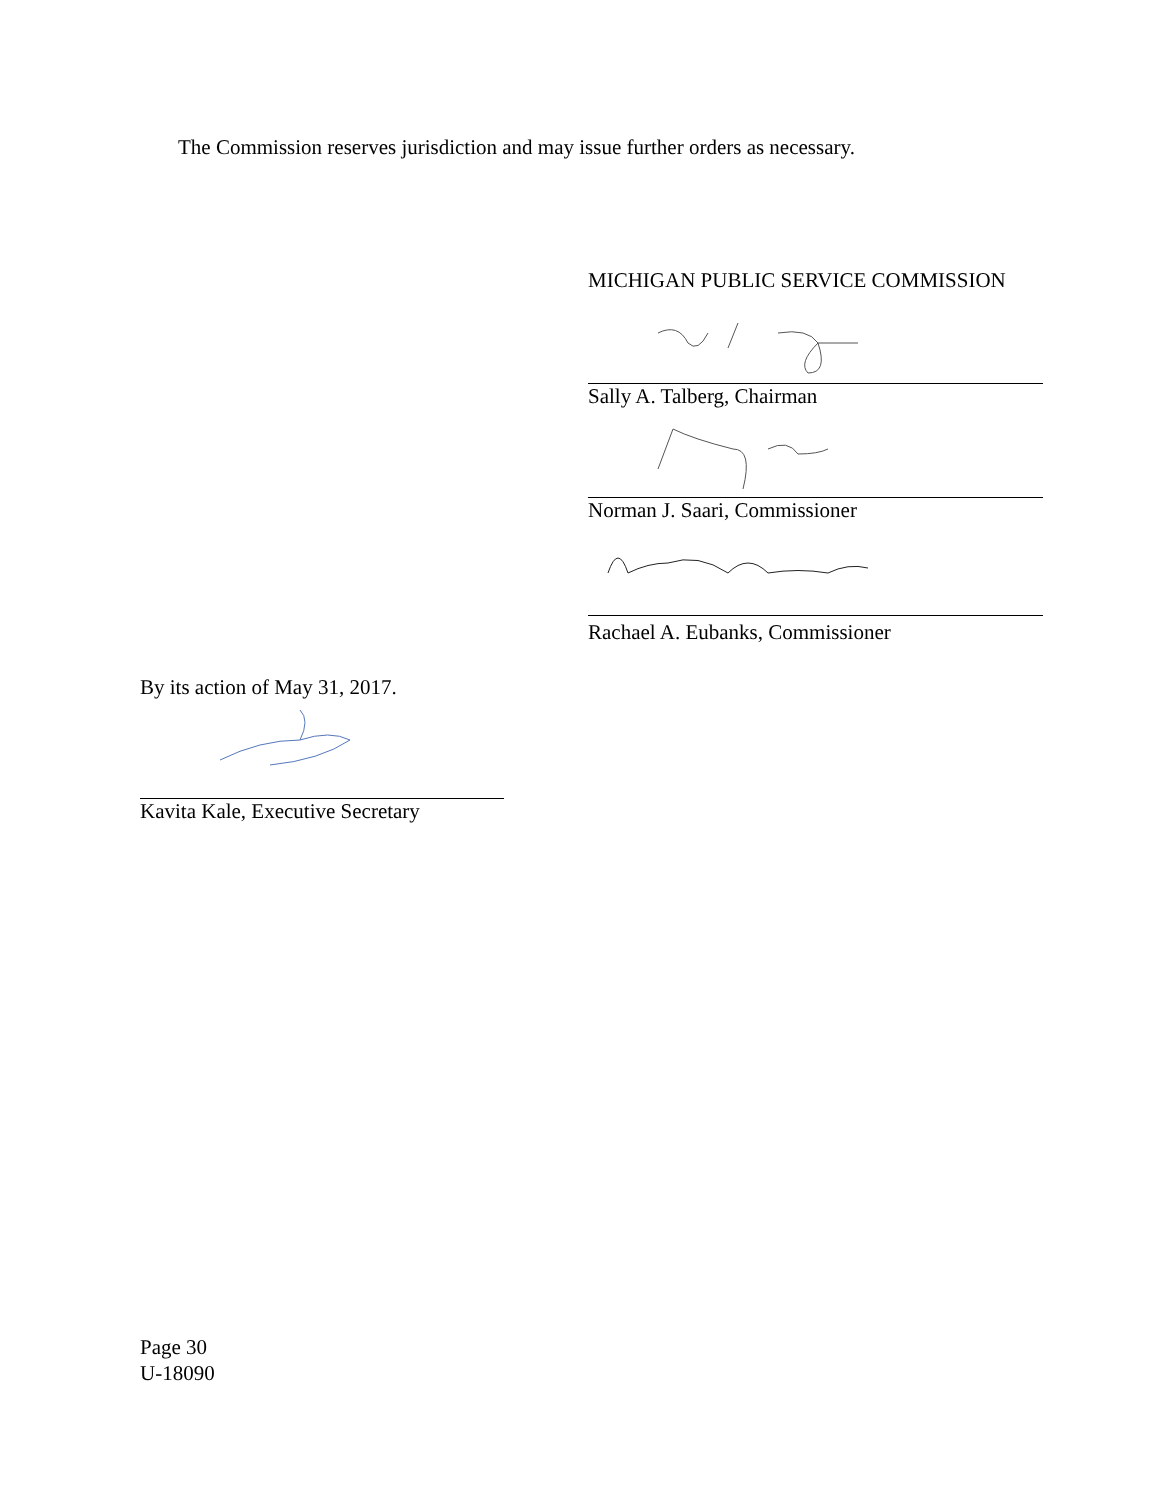The Commission reserves jurisdiction and may issue further orders as necessary.
MICHIGAN PUBLIC SERVICE COMMISSION
Sally A. Talberg, Chairman
Norman J. Saari, Commissioner
Rachael A. Eubanks, Commissioner
By its action of May 31, 2017.
Kavita Kale, Executive Secretary
Page 30
U-18090